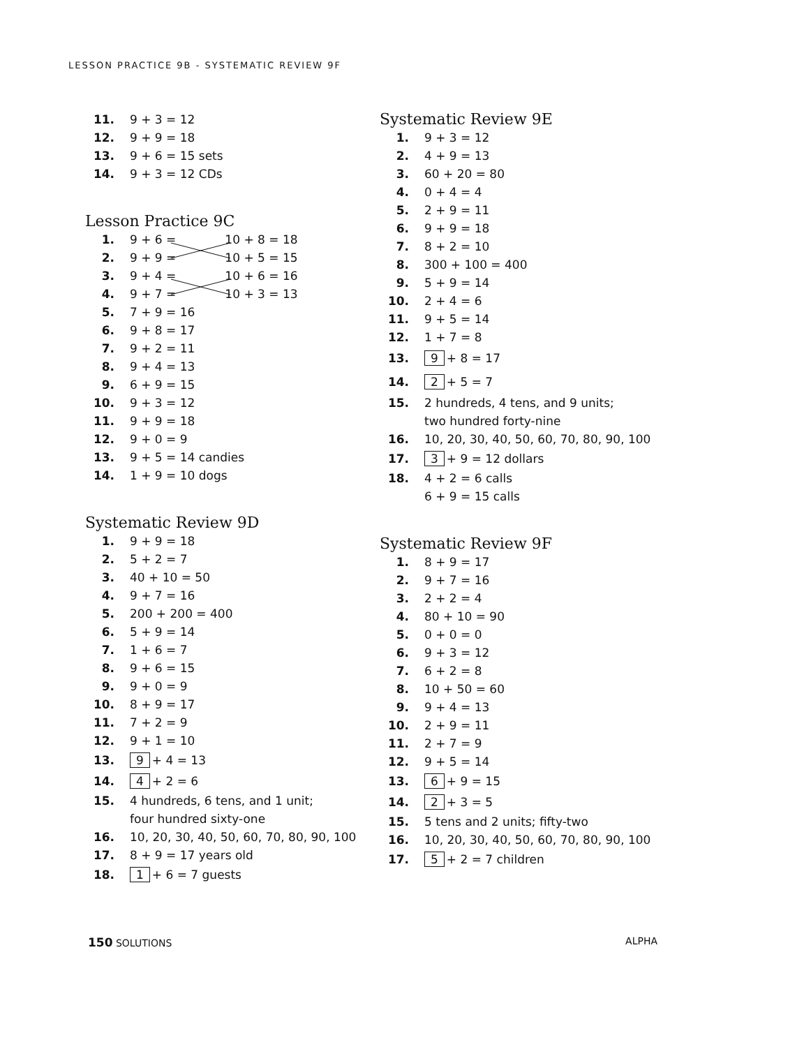LESSON PRACTICE 9B - SYSTEMATIC REVIEW 9F
11. 9 + 3 = 12
12. 9 + 9 = 18
13. 9 + 6 = 15 sets
14. 9 + 3 = 12 CDs
Lesson Practice 9C
1. 9 + 6 = 10 + 8 = 18
2. 9 + 9 = 10 + 5 = 15
3. 9 + 4 = 10 + 6 = 16
4. 9 + 7 = 10 + 3 = 13
5. 7 + 9 = 16
6. 9 + 8 = 17
7. 9 + 2 = 11
8. 9 + 4 = 13
9. 6 + 9 = 15
10. 9 + 3 = 12
11. 9 + 9 = 18
12. 9 + 0 = 9
13. 9 + 5 = 14 candies
14. 1 + 9 = 10 dogs
Systematic Review 9D
1. 9 + 9 = 18
2. 5 + 2 = 7
3. 40 + 10 = 50
4. 9 + 7 = 16
5. 200 + 200 = 400
6. 5 + 9 = 14
7. 1 + 6 = 7
8. 9 + 6 = 15
9. 9 + 0 = 9
10. 8 + 9 = 17
11. 7 + 2 = 9
12. 9 + 1 = 10
13. 9 + 4 = 13
14. 4 + 2 = 6
15. 4 hundreds, 6 tens, and 1 unit;
four hundred sixty-one
16. 10, 20, 30, 40, 50, 60, 70, 80, 90, 100
17. 8 + 9 = 17 years old
18. 1 + 6 = 7 guests
Systematic Review 9E
1. 9 + 3 = 12
2. 4 + 9 = 13
3. 60 + 20 = 80
4. 0 + 4 = 4
5. 2 + 9 = 11
6. 9 + 9 = 18
7. 8 + 2 = 10
8. 300 + 100 = 400
9. 5 + 9 = 14
10. 2 + 4 = 6
11. 9 + 5 = 14
12. 1 + 7 = 8
13. 9 + 8 = 17
14. 2 + 5 = 7
15. 2 hundreds, 4 tens, and 9 units;
two hundred forty-nine
16. 10, 20, 30, 40, 50, 60, 70, 80, 90, 100
17. 3 + 9 = 12 dollars
18. 4 + 2 = 6 calls
6 + 9 = 15 calls
Systematic Review 9F
1. 8 + 9 = 17
2. 9 + 7 = 16
3. 2 + 2 = 4
4. 80 + 10 = 90
5. 0 + 0 = 0
6. 9 + 3 = 12
7. 6 + 2 = 8
8. 10 + 50 = 60
9. 9 + 4 = 13
10. 2 + 9 = 11
11. 2 + 7 = 9
12. 9 + 5 = 14
13. 6 + 9 = 15
14. 2 + 3 = 5
15. 5 tens and 2 units; fifty-two
16. 10, 20, 30, 40, 50, 60, 70, 80, 90, 100
17. 5 + 2 = 7 children
150 SOLUTIONS ALPHA